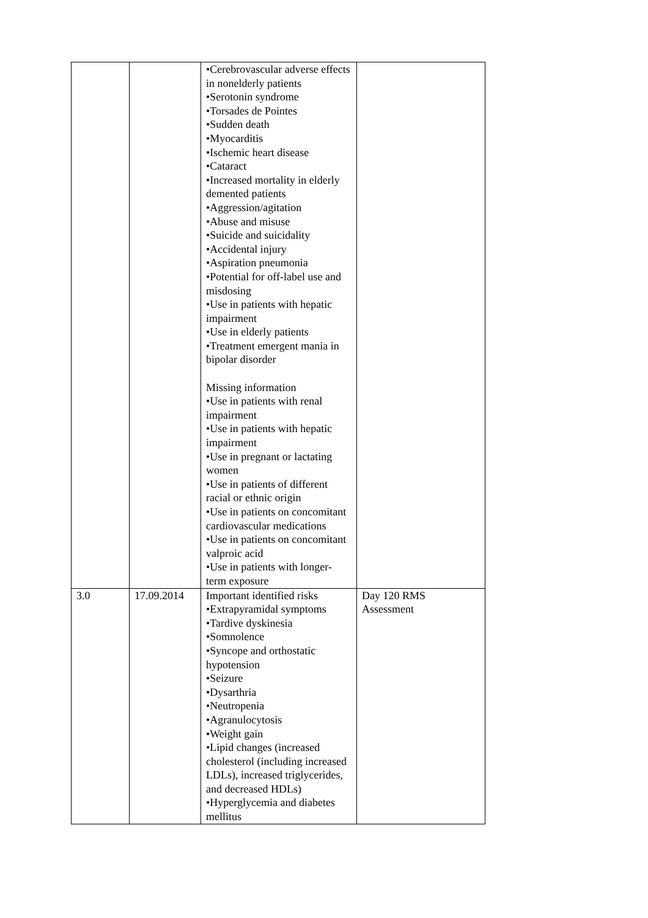| | | •Cerebrovascular adverse effects in nonelderly patients •Serotonin syndrome •Torsades de Pointes •Sudden death •Myocarditis •Ischemic heart disease •Cataract •Increased mortality in elderly demented patients •Aggression/agitation •Abuse and misuse •Suicide and suicidality •Accidental injury •Aspiration pneumonia •Potential for off-label use and misdosing •Use in patients with hepatic impairment •Use in elderly patients •Treatment emergent mania in bipolar disorder Missing information •Use in patients with renal impairment •Use in patients with hepatic impairment •Use in pregnant or lactating women •Use in patients of different racial or ethnic origin •Use in patients on concomitant cardiovascular medications •Use in patients on concomitant valproic acid •Use in patients with longer-term exposure | |
| 3.0 | 17.09.2014 | Important identified risks •Extrapyramidal symptoms •Tardive dyskinesia •Somnolence •Syncope and orthostatic hypotension •Seizure •Dysarthria •Neutropenia •Agranulocytosis •Weight gain •Lipid changes (increased cholesterol (including increased LDLs), increased triglycerides, and decreased HDLs) •Hyperglycemia and diabetes mellitus | Day 120 RMS Assessment |